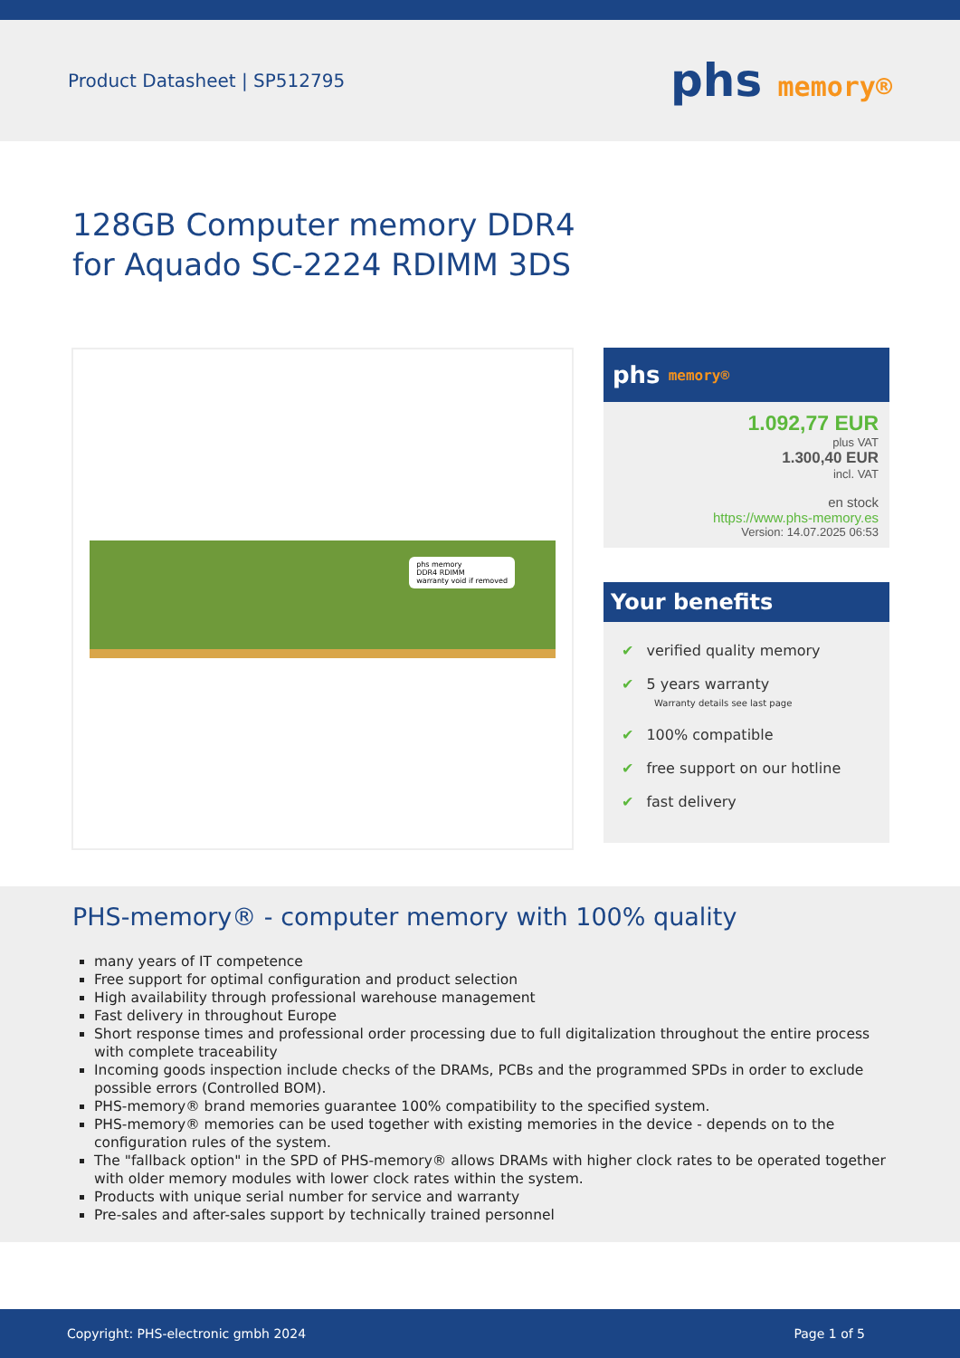Product Datasheet | SP512795
phs memory®
128GB Computer memory DDR4
for Aquado SC-2224 RDIMM 3DS
phs memory
DDR4 RDIMM
warranty void if removed
phs memory®
1.092,77 EUR
plus VAT
1.300,40 EUR
incl. VAT
en stock
https://www.phs-memory.es
Version: 14.07.2025 06:53
Your benefits
✔ verified quality memory
✔ 5 years warranty
Warranty details see last page
✔ 100% compatible
✔ free support on our hotline
✔ fast delivery
PHS-memory® - computer memory with 100% quality
many years of IT competence
Free support for optimal configuration and product selection
High availability through professional warehouse management
Fast delivery in throughout Europe
Short response times and professional order processing due to full digitalization throughout the entire process with complete traceability
Incoming goods inspection include checks of the DRAMs, PCBs and the programmed SPDs in order to exclude possible errors (Controlled BOM).
PHS-memory® brand memories guarantee 100% compatibility to the specified system.
PHS-memory® memories can be used together with existing memories in the device - depends on to the configuration rules of the system.
The "fallback option" in the SPD of PHS-memory® allows DRAMs with higher clock rates to be operated together with older memory modules with lower clock rates within the system.
Products with unique serial number for service and warranty
Pre-sales and after-sales support by technically trained personnel
Copyright: PHS-electronic gmbh 2024 Page 1 of 5